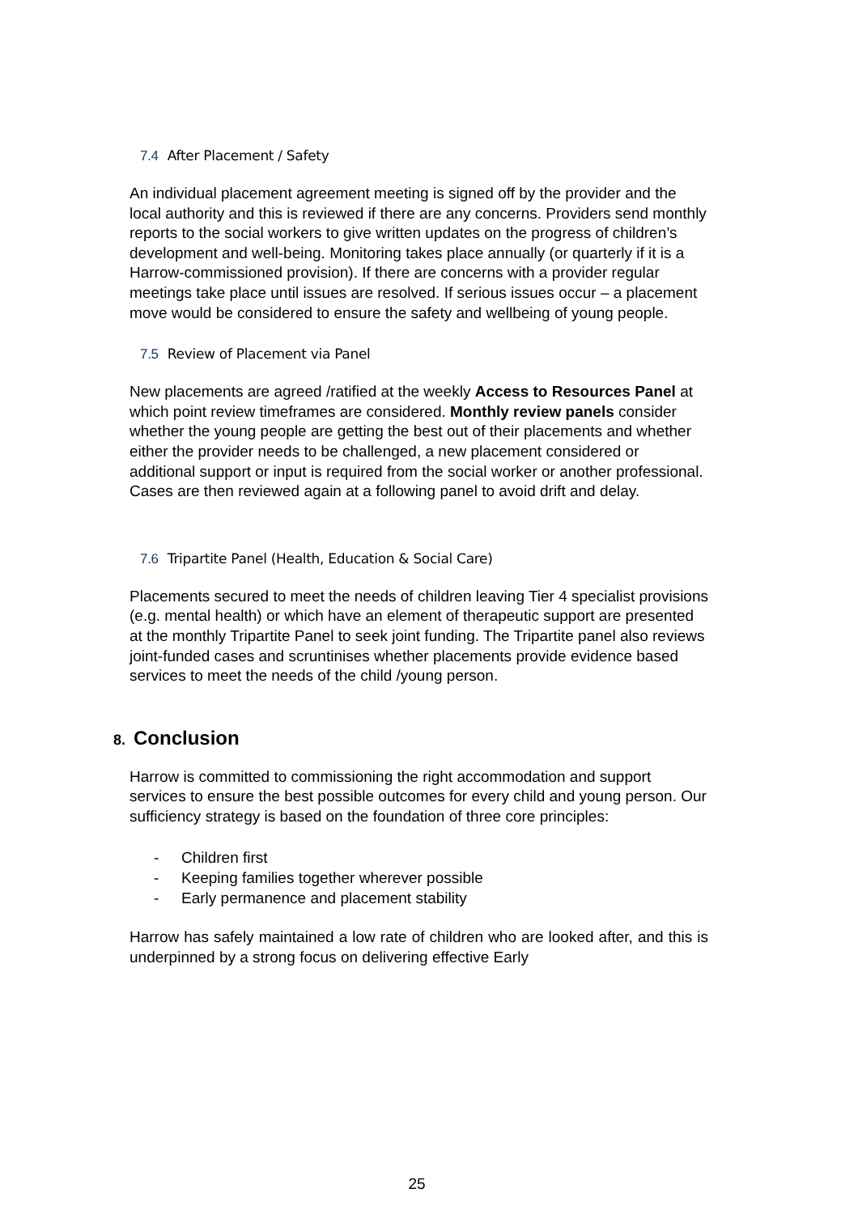7.4 After Placement / Safety
An individual placement agreement meeting is signed off by the provider and the local authority and this is reviewed if there are any concerns. Providers send monthly reports to the social workers to give written updates on the progress of children’s development and well-being. Monitoring takes place annually (or quarterly if it is a Harrow-commissioned provision). If there are concerns with a provider regular meetings take place until issues are resolved. If serious issues occur – a placement move would be considered to ensure the safety and wellbeing of young people.
7.5 Review of Placement via Panel
New placements are agreed /ratified at the weekly Access to Resources Panel at which point review timeframes are considered. Monthly review panels consider whether the young people are getting the best out of their placements and whether either the provider needs to be challenged, a new placement considered or additional support or input is required from the social worker or another professional. Cases are then reviewed again at a following panel to avoid drift and delay.
7.6 Tripartite Panel (Health, Education & Social Care)
Placements secured to meet the needs of children leaving Tier 4 specialist provisions (e.g. mental health) or which have an element of therapeutic support are presented at the monthly Tripartite Panel to seek joint funding. The Tripartite panel also reviews joint-funded cases and scruntinises whether placements provide evidence based services to meet the needs of the child /young person.
8. Conclusion
Harrow is committed to commissioning the right accommodation and support services to ensure the best possible outcomes for every child and young person. Our sufficiency strategy is based on the foundation of three core principles:
- Children first
- Keeping families together wherever possible
- Early permanence and placement stability
Harrow has safely maintained a low rate of children who are looked after, and this is underpinned by a strong focus on delivering effective Early
25